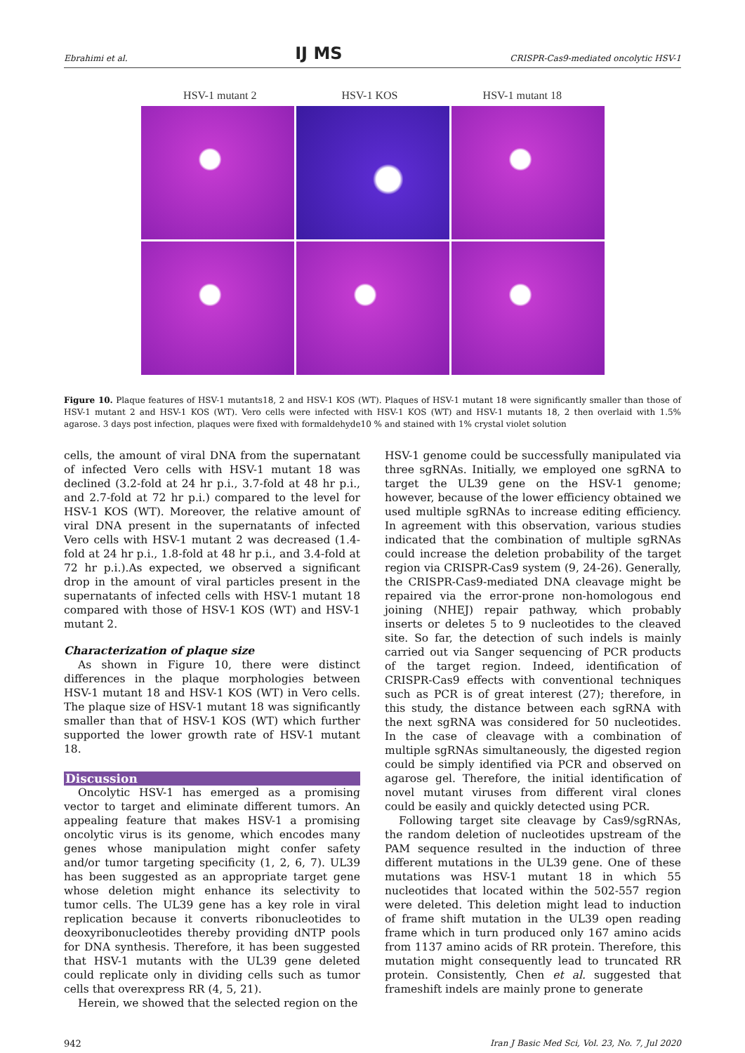Ebrahimi et al. IJ MS CRISPR-Cas9-mediated oncolytic HSV-1
HSV-1 mutant 2 HSV-1 KOS HSV-1 mutant 18
Figure 10. Plaque features of HSV-1 mutants18, 2 and HSV-1 KOS (WT). Plaques of HSV-1 mutant 18 were significantly smaller than those of HSV-1 mutant 2 and HSV-1 KOS (WT). Vero cells were infected with HSV-1 KOS (WT) and HSV-1 mutants 18, 2 then overlaid with 1.5% agarose. 3 days post infection, plaques were fixed with formaldehyde10 % and stained with 1% crystal violet solution
cells, the amount of viral DNA from the supernatant of infected Vero cells with HSV-1 mutant 18 was declined (3.2-fold at 24 hr p.i., 3.7-fold at 48 hr p.i., and 2.7-fold at 72 hr p.i.) compared to the level for HSV-1 KOS (WT). Moreover, the relative amount of viral DNA present in the supernatants of infected Vero cells with HSV-1 mutant 2 was decreased (1.4-fold at 24 hr p.i., 1.8-fold at 48 hr p.i., and 3.4-fold at 72 hr p.i.).As expected, we observed a significant drop in the amount of viral particles present in the supernatants of infected cells with HSV-1 mutant 18 compared with those of HSV-1 KOS (WT) and HSV-1 mutant 2.
Characterization of plaque size
As shown in Figure 10, there were distinct differences in the plaque morphologies between HSV-1 mutant 18 and HSV-1 KOS (WT) in Vero cells. The plaque size of HSV-1 mutant 18 was significantly smaller than that of HSV-1 KOS (WT) which further supported the lower growth rate of HSV-1 mutant 18.
Discussion
Oncolytic HSV-1 has emerged as a promising vector to target and eliminate different tumors. An appealing feature that makes HSV-1 a promising oncolytic virus is its genome, which encodes many genes whose manipulation might confer safety and/or tumor targeting specificity (1, 2, 6, 7). UL39 has been suggested as an appropriate target gene whose deletion might enhance its selectivity to tumor cells. The UL39 gene has a key role in viral replication because it converts ribonucleotides to deoxyribonucleotides thereby providing dNTP pools for DNA synthesis. Therefore, it has been suggested that HSV-1 mutants with the UL39 gene deleted could replicate only in dividing cells such as tumor cells that overexpress RR (4, 5, 21).
Herein, we showed that the selected region on the
HSV-1 genome could be successfully manipulated via three sgRNAs. Initially, we employed one sgRNA to target the UL39 gene on the HSV-1 genome; however, because of the lower efficiency obtained we used multiple sgRNAs to increase editing efficiency. In agreement with this observation, various studies indicated that the combination of multiple sgRNAs could increase the deletion probability of the target region via CRISPR-Cas9 system (9, 24-26). Generally, the CRISPR-Cas9-mediated DNA cleavage might be repaired via the error-prone non-homologous end joining (NHEJ) repair pathway, which probably inserts or deletes 5 to 9 nucleotides to the cleaved site. So far, the detection of such indels is mainly carried out via Sanger sequencing of PCR products of the target region. Indeed, identification of CRISPR-Cas9 effects with conventional techniques such as PCR is of great interest (27); therefore, in this study, the distance between each sgRNA with the next sgRNA was considered for 50 nucleotides. In the case of cleavage with a combination of multiple sgRNAs simultaneously, the digested region could be simply identified via PCR and observed on agarose gel. Therefore, the initial identification of novel mutant viruses from different viral clones could be easily and quickly detected using PCR.
Following target site cleavage by Cas9/sgRNAs, the random deletion of nucleotides upstream of the PAM sequence resulted in the induction of three different mutations in the UL39 gene. One of these mutations was HSV-1 mutant 18 in which 55 nucleotides that located within the 502-557 region were deleted. This deletion might lead to induction of frame shift mutation in the UL39 open reading frame which in turn produced only 167 amino acids from 1137 amino acids of RR protein. Therefore, this mutation might consequently lead to truncated RR protein. Consistently, Chen et al. suggested that frameshift indels are mainly prone to generate
942 Iran J Basic Med Sci, Vol. 23, No. 7, Jul 2020